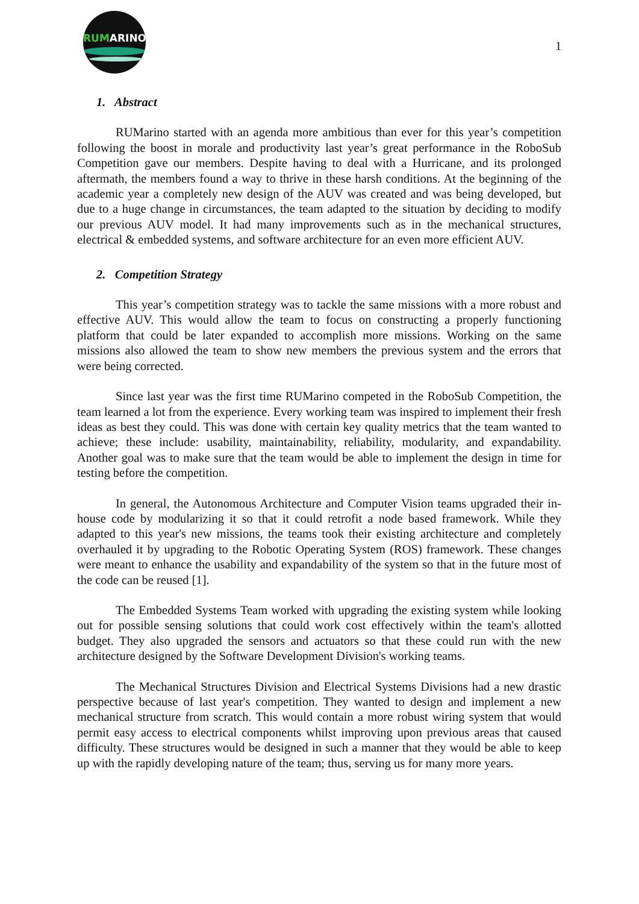RUMARINO
1
1. Abstract
RUMarino started with an agenda more ambitious than ever for this year’s competition following the boost in morale and productivity last year’s great performance in the RoboSub Competition gave our members. Despite having to deal with a Hurricane, and its prolonged aftermath, the members found a way to thrive in these harsh conditions. At the beginning of the academic year a completely new design of the AUV was created and was being developed, but due to a huge change in circumstances, the team adapted to the situation by deciding to modify our previous AUV model. It had many improvements such as in the mechanical structures, electrical & embedded systems, and software architecture for an even more efficient AUV.
2. Competition Strategy
This year’s competition strategy was to tackle the same missions with a more robust and effective AUV. This would allow the team to focus on constructing a properly functioning platform that could be later expanded to accomplish more missions. Working on the same missions also allowed the team to show new members the previous system and the errors that were being corrected.
Since last year was the first time RUMarino competed in the RoboSub Competition, the team learned a lot from the experience. Every working team was inspired to implement their fresh ideas as best they could. This was done with certain key quality metrics that the team wanted to achieve; these include: usability, maintainability, reliability, modularity, and expandability. Another goal was to make sure that the team would be able to implement the design in time for testing before the competition.
In general, the Autonomous Architecture and Computer Vision teams upgraded their in-house code by modularizing it so that it could retrofit a node based framework. While they adapted to this year's new missions, the teams took their existing architecture and completely overhauled it by upgrading to the Robotic Operating System (ROS) framework. These changes were meant to enhance the usability and expandability of the system so that in the future most of the code can be reused [1].
The Embedded Systems Team worked with upgrading the existing system while looking out for possible sensing solutions that could work cost effectively within the team's allotted budget. They also upgraded the sensors and actuators so that these could run with the new architecture designed by the Software Development Division's working teams.
The Mechanical Structures Division and Electrical Systems Divisions had a new drastic perspective because of last year's competition. They wanted to design and implement a new mechanical structure from scratch. This would contain a more robust wiring system that would permit easy access to electrical components whilst improving upon previous areas that caused difficulty. These structures would be designed in such a manner that they would be able to keep up with the rapidly developing nature of the team; thus, serving us for many more years.